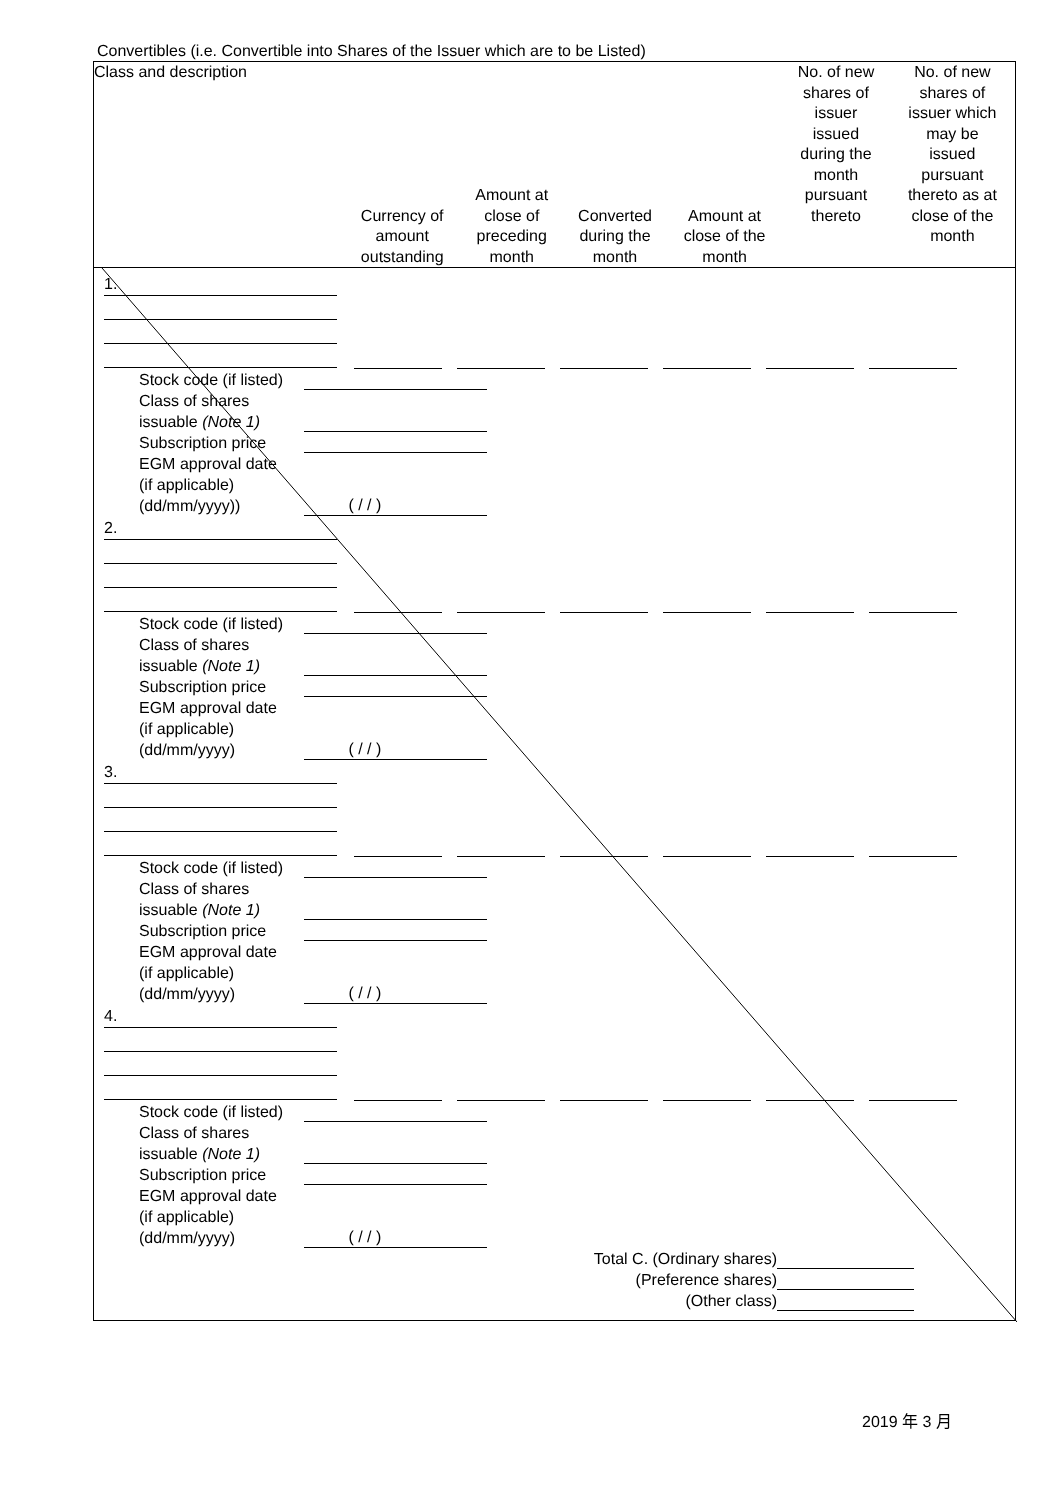Convertibles (i.e. Convertible into Shares of the Issuer which are to be Listed)
| Class and description | Currency of amount outstanding | Amount at close of preceding month | Converted during the month | Amount at close of the month | No. of new shares of issuer issued during the month pursuant thereto | No. of new shares of issuer which may be issued pursuant thereto as at close of the month |
| --- | --- | --- | --- | --- | --- | --- |
1.
Stock code (if listed)
Class of shares
issuable (Note 1)
Subscription price
EGM approval date
(if applicable)
(dd/mm/yyyy)) ( / / )
2.
Stock code (if listed)
Class of shares
issuable (Note 1)
Subscription price
EGM approval date
(if applicable)
(dd/mm/yyyy) ( / / )
3.
Stock code (if listed)
Class of shares
issuable (Note 1)
Subscription price
EGM approval date
(if applicable)
(dd/mm/yyyy) ( / / )
4.
Stock code (if listed)
Class of shares
issuable (Note 1)
Subscription price
EGM approval date
(if applicable)
(dd/mm/yyyy) ( / / )
Total C. (Ordinary shares)
(Preference shares)
(Other class)
2019 年 3 月